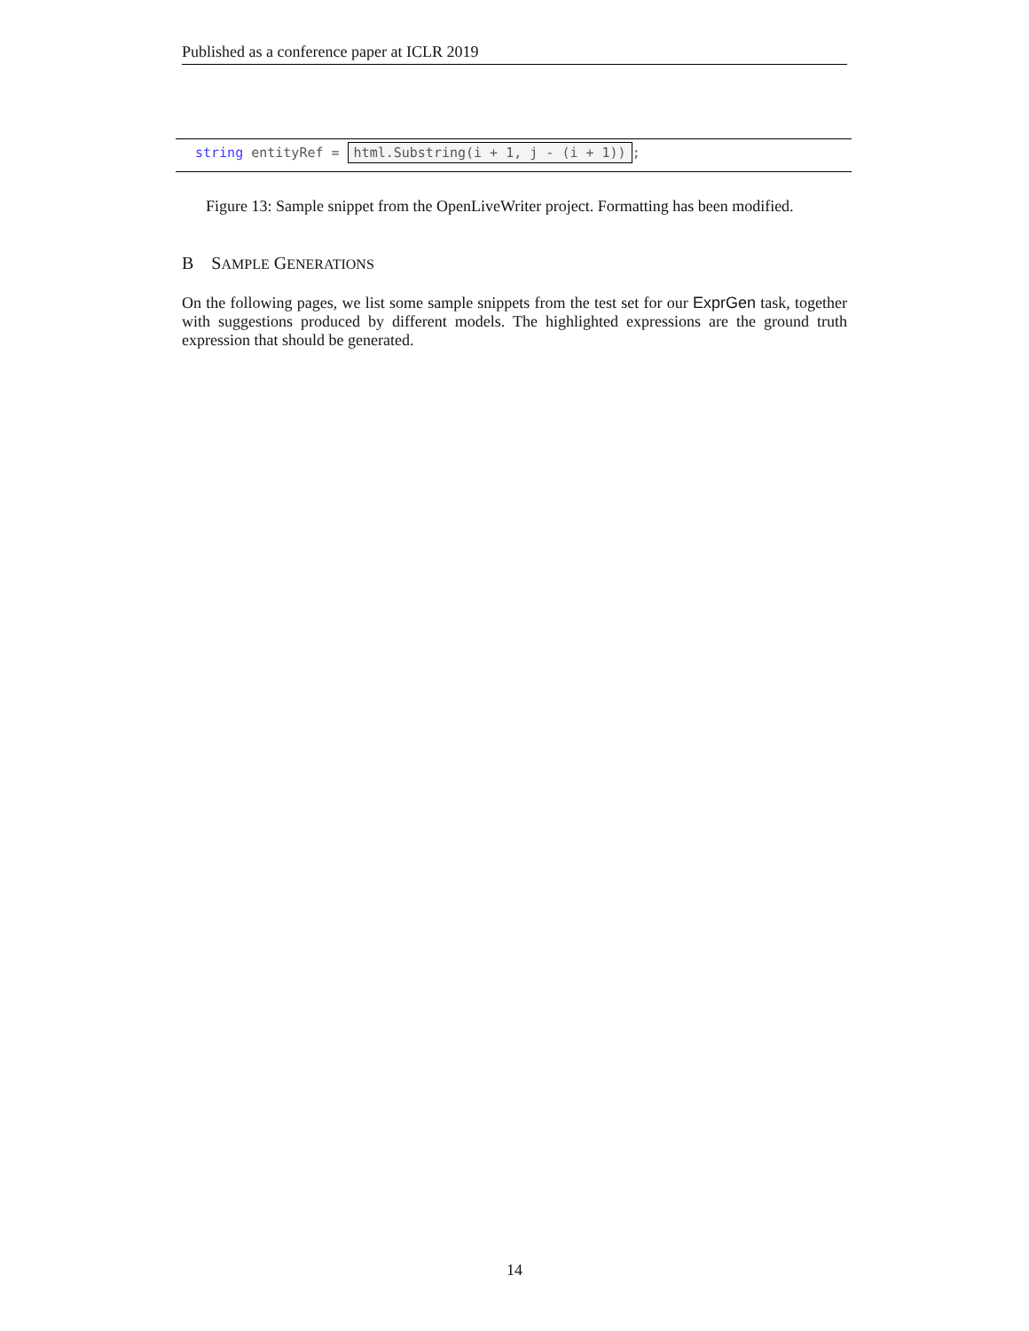Published as a conference paper at ICLR 2019
string entityRef = html.Substring(i + 1, j - (i + 1));
Figure 13: Sample snippet from the OpenLiveWriter project. Formatting has been modified.
B SAMPLE GENERATIONS
On the following pages, we list some sample snippets from the test set for our ExprGen task, together with suggestions produced by different models. The highlighted expressions are the ground truth expression that should be generated.
14